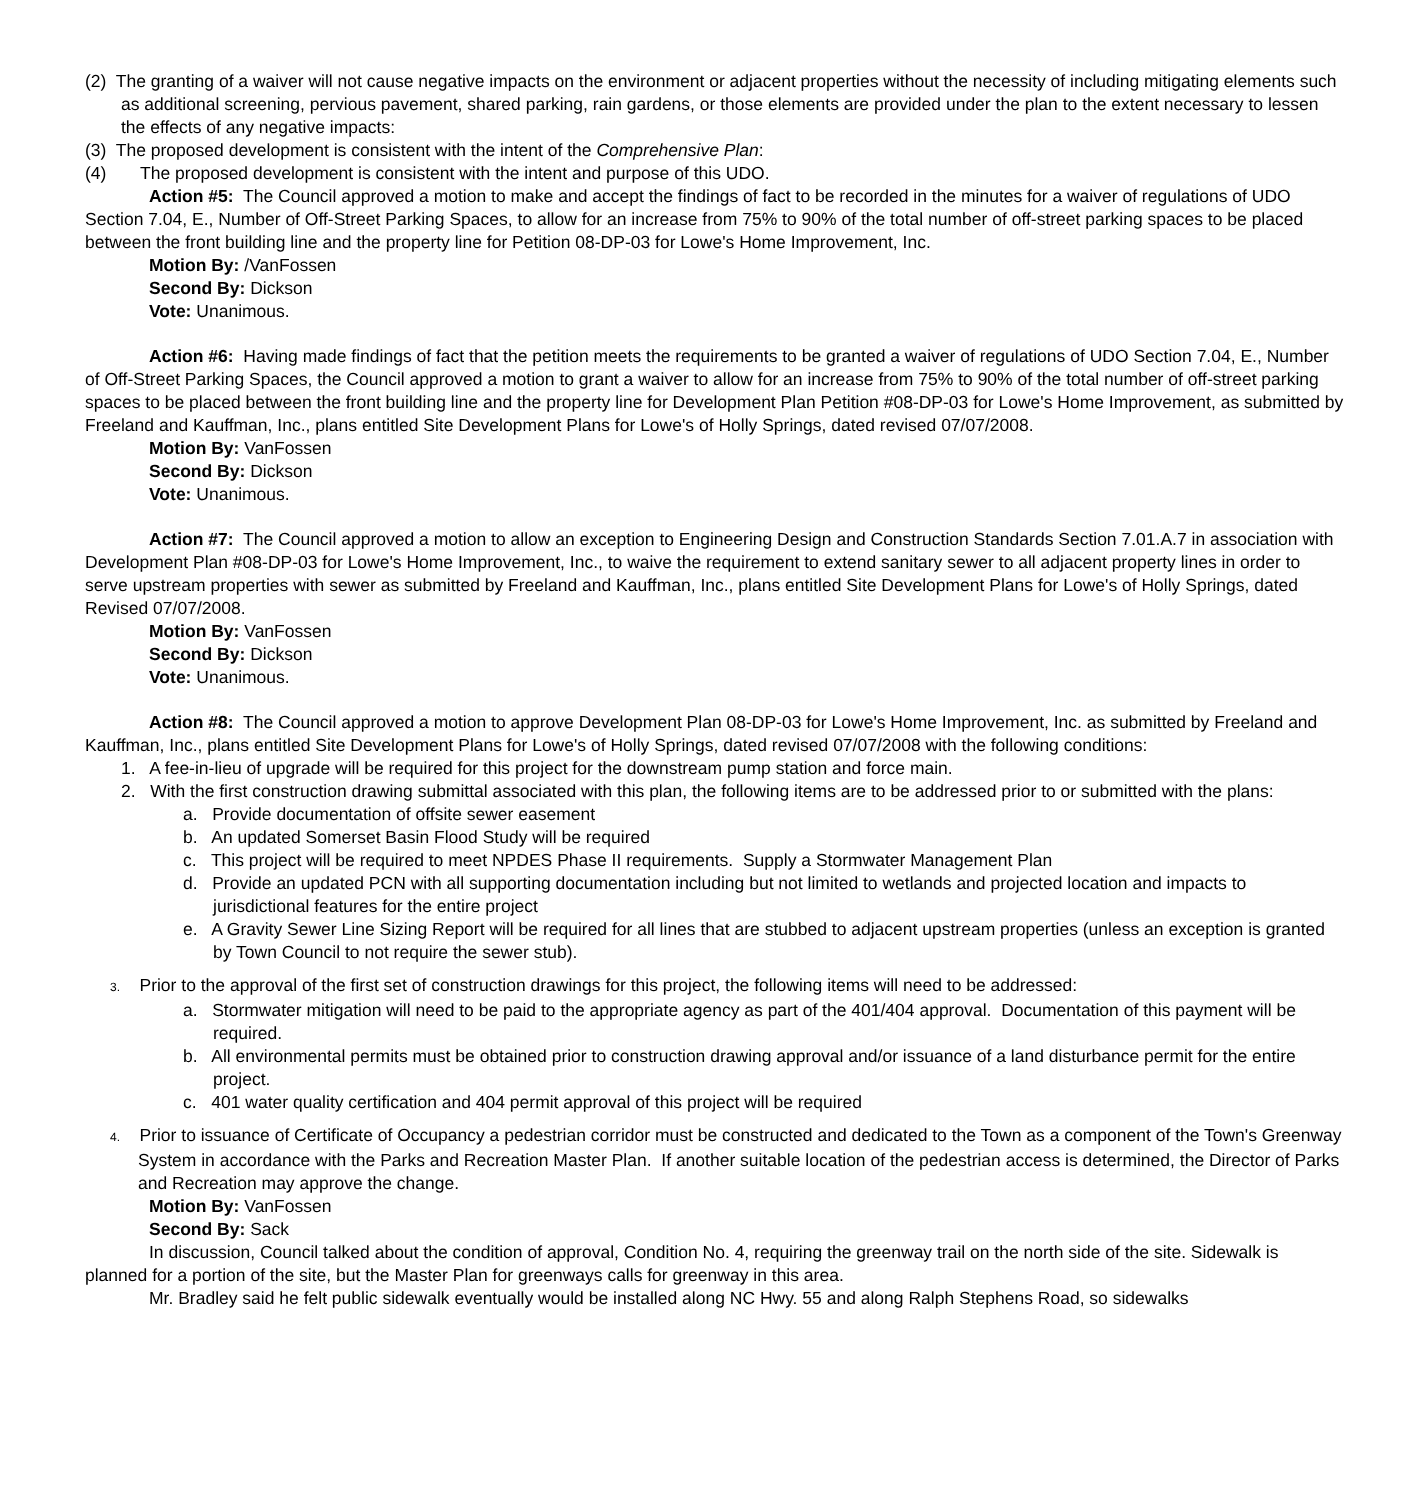(2) The granting of a waiver will not cause negative impacts on the environment or adjacent properties without the necessity of including mitigating elements such as additional screening, pervious pavement, shared parking, rain gardens, or those elements are provided under the plan to the extent necessary to lessen the effects of any negative impacts:
(3) The proposed development is consistent with the intent of the Comprehensive Plan:
(4) The proposed development is consistent with the intent and purpose of this UDO.
Action #5: The Council approved a motion to make and accept the findings of fact to be recorded in the minutes for a waiver of regulations of UDO Section 7.04, E., Number of Off-Street Parking Spaces, to allow for an increase from 75% to 90% of the total number of off-street parking spaces to be placed between the front building line and the property line for Petition 08-DP-03 for Lowe's Home Improvement, Inc.
Motion By: /VanFossen
Second By: Dickson
Vote: Unanimous.
Action #6: Having made findings of fact that the petition meets the requirements to be granted a waiver of regulations of UDO Section 7.04, E., Number of Off-Street Parking Spaces, the Council approved a motion to grant a waiver to allow for an increase from 75% to 90% of the total number of off-street parking spaces to be placed between the front building line and the property line for Development Plan Petition #08-DP-03 for Lowe's Home Improvement, as submitted by Freeland and Kauffman, Inc., plans entitled Site Development Plans for Lowe's of Holly Springs, dated revised 07/07/2008.
Motion By: VanFossen
Second By: Dickson
Vote: Unanimous.
Action #7: The Council approved a motion to allow an exception to Engineering Design and Construction Standards Section 7.01.A.7 in association with Development Plan #08-DP-03 for Lowe's Home Improvement, Inc., to waive the requirement to extend sanitary sewer to all adjacent property lines in order to serve upstream properties with sewer as submitted by Freeland and Kauffman, Inc., plans entitled Site Development Plans for Lowe's of Holly Springs, dated Revised 07/07/2008.
Motion By: VanFossen
Second By: Dickson
Vote: Unanimous.
Action #8: The Council approved a motion to approve Development Plan 08-DP-03 for Lowe's Home Improvement, Inc. as submitted by Freeland and Kauffman, Inc., plans entitled Site Development Plans for Lowe's of Holly Springs, dated revised 07/07/2008 with the following conditions:
1. A fee-in-lieu of upgrade will be required for this project for the downstream pump station and force main.
2. With the first construction drawing submittal associated with this plan, the following items are to be addressed prior to or submitted with the plans:
a. Provide documentation of offsite sewer easement
b. An updated Somerset Basin Flood Study will be required
c. This project will be required to meet NPDES Phase II requirements. Supply a Stormwater Management Plan
d. Provide an updated PCN with all supporting documentation including but not limited to wetlands and projected location and impacts to jurisdictional features for the entire project
e. A Gravity Sewer Line Sizing Report will be required for all lines that are stubbed to adjacent upstream properties (unless an exception is granted by Town Council to not require the sewer stub).
3. Prior to the approval of the first set of construction drawings for this project, the following items will need to be addressed:
a. Stormwater mitigation will need to be paid to the appropriate agency as part of the 401/404 approval. Documentation of this payment will be required.
b. All environmental permits must be obtained prior to construction drawing approval and/or issuance of a land disturbance permit for the entire project.
c. 401 water quality certification and 404 permit approval of this project will be required
4. Prior to issuance of Certificate of Occupancy a pedestrian corridor must be constructed and dedicated to the Town as a component of the Town's Greenway System in accordance with the Parks and Recreation Master Plan. If another suitable location of the pedestrian access is determined, the Director of Parks and Recreation may approve the change.
Motion By: VanFossen
Second By: Sack
In discussion, Council talked about the condition of approval, Condition No. 4, requiring the greenway trail on the north side of the site. Sidewalk is planned for a portion of the site, but the Master Plan for greenways calls for greenway in this area.
Mr. Bradley said he felt public sidewalk eventually would be installed along NC Hwy. 55 and along Ralph Stephens Road, so sidewalks